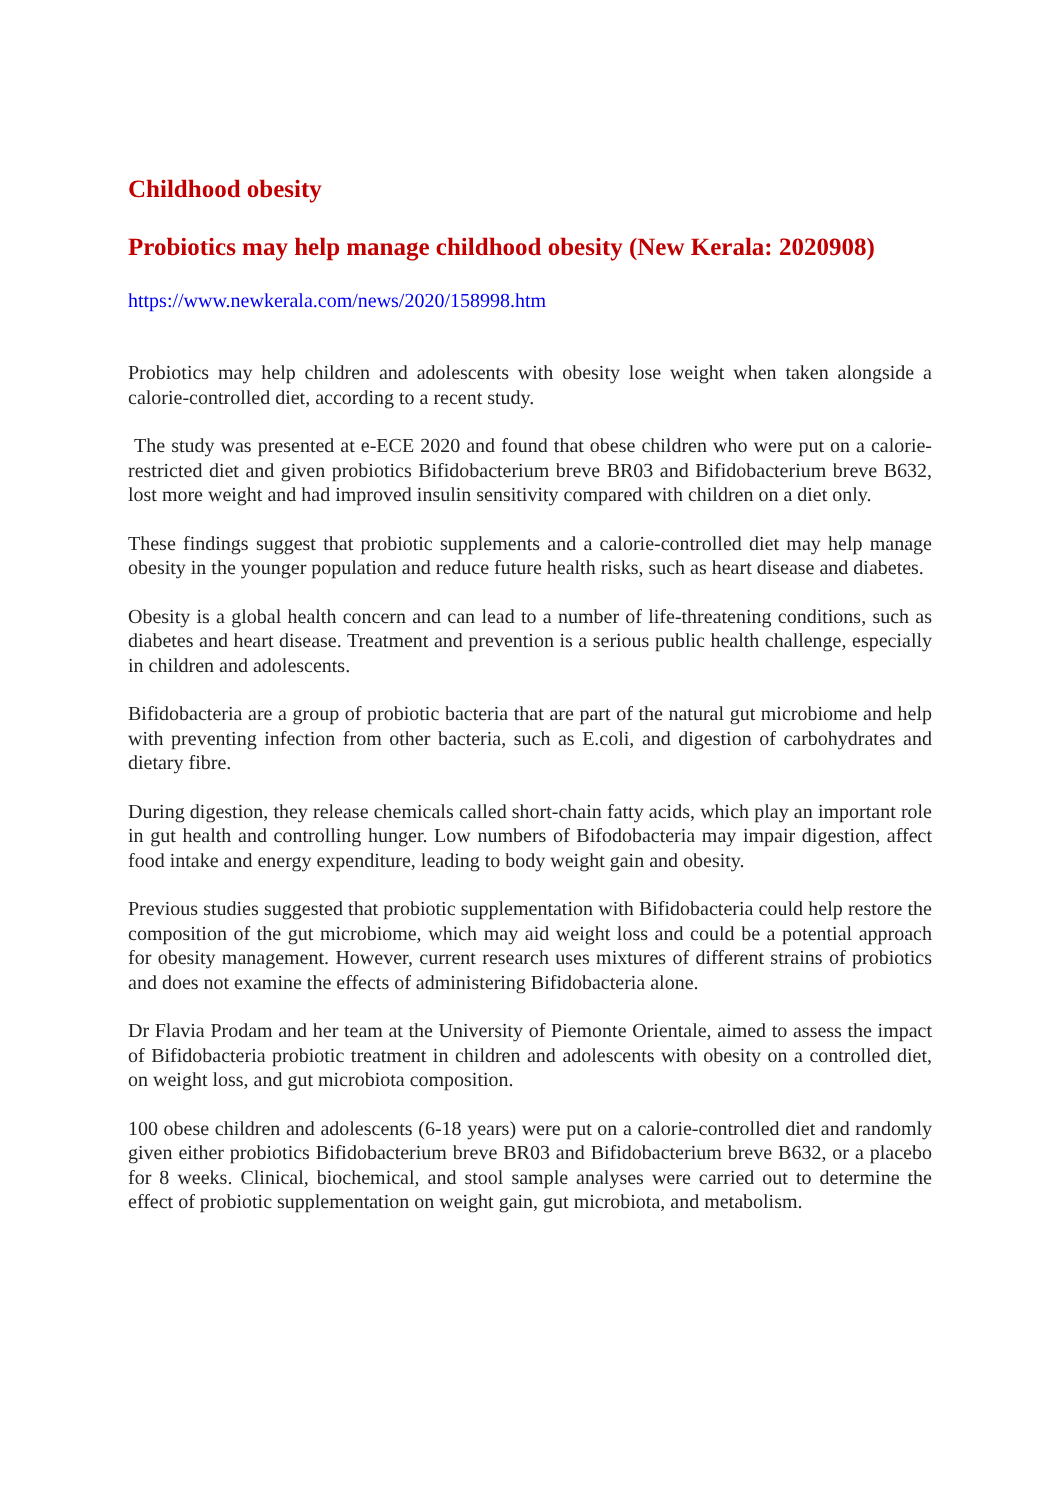Childhood obesity
Probiotics may help manage childhood obesity (New Kerala: 2020908)
https://www.newkerala.com/news/2020/158998.htm
Probiotics may help children and adolescents with obesity lose weight when taken alongside a calorie-controlled diet, according to a recent study.
The study was presented at e-ECE 2020 and found that obese children who were put on a calorie-restricted diet and given probiotics Bifidobacterium breve BR03 and Bifidobacterium breve B632, lost more weight and had improved insulin sensitivity compared with children on a diet only.
These findings suggest that probiotic supplements and a calorie-controlled diet may help manage obesity in the younger population and reduce future health risks, such as heart disease and diabetes.
Obesity is a global health concern and can lead to a number of life-threatening conditions, such as diabetes and heart disease. Treatment and prevention is a serious public health challenge, especially in children and adolescents.
Bifidobacteria are a group of probiotic bacteria that are part of the natural gut microbiome and help with preventing infection from other bacteria, such as E.coli, and digestion of carbohydrates and dietary fibre.
During digestion, they release chemicals called short-chain fatty acids, which play an important role in gut health and controlling hunger. Low numbers of Bifodobacteria may impair digestion, affect food intake and energy expenditure, leading to body weight gain and obesity.
Previous studies suggested that probiotic supplementation with Bifidobacteria could help restore the composition of the gut microbiome, which may aid weight loss and could be a potential approach for obesity management. However, current research uses mixtures of different strains of probiotics and does not examine the effects of administering Bifidobacteria alone.
Dr Flavia Prodam and her team at the University of Piemonte Orientale, aimed to assess the impact of Bifidobacteria probiotic treatment in children and adolescents with obesity on a controlled diet, on weight loss, and gut microbiota composition.
100 obese children and adolescents (6-18 years) were put on a calorie-controlled diet and randomly given either probiotics Bifidobacterium breve BR03 and Bifidobacterium breve B632, or a placebo for 8 weeks. Clinical, biochemical, and stool sample analyses were carried out to determine the effect of probiotic supplementation on weight gain, gut microbiota, and metabolism.